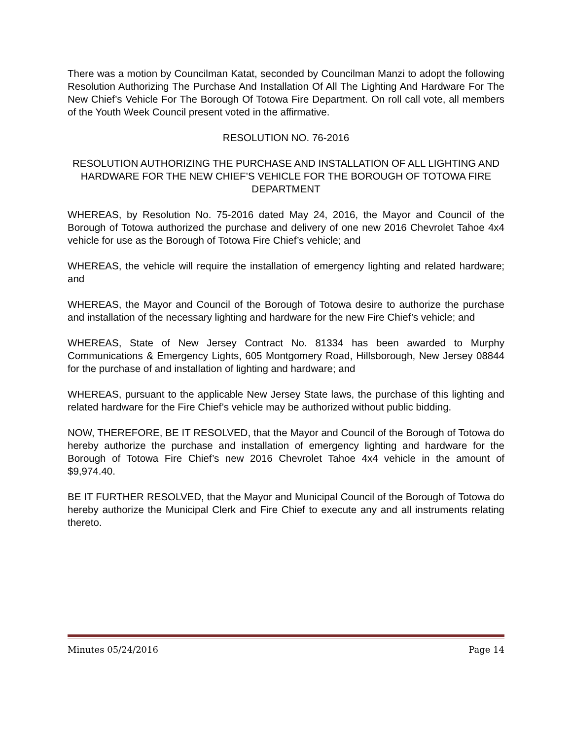There was a motion by Councilman Katat, seconded by Councilman Manzi to adopt the following Resolution Authorizing The Purchase And Installation Of All The Lighting And Hardware For The New Chief’s Vehicle For The Borough Of Totowa Fire Department. On roll call vote, all members of the Youth Week Council present voted in the affirmative.
RESOLUTION NO. 76-2016
RESOLUTION AUTHORIZING THE PURCHASE AND INSTALLATION OF ALL LIGHTING AND HARDWARE FOR THE NEW CHIEF’S VEHICLE FOR THE BOROUGH OF TOTOWA FIRE DEPARTMENT
WHEREAS, by Resolution No. 75-2016 dated May 24, 2016, the Mayor and Council of the Borough of Totowa authorized the purchase and delivery of one new 2016 Chevrolet Tahoe 4x4 vehicle for use as the Borough of Totowa Fire Chief’s vehicle; and
WHEREAS, the vehicle will require the installation of emergency lighting and related hardware; and
WHEREAS, the Mayor and Council of the Borough of Totowa desire to authorize the purchase and installation of the necessary lighting and hardware for the new Fire Chief’s vehicle; and
WHEREAS, State of New Jersey Contract No. 81334 has been awarded to Murphy Communications & Emergency Lights, 605 Montgomery Road, Hillsborough, New Jersey 08844 for the purchase of and installation of lighting and hardware; and
WHEREAS, pursuant to the applicable New Jersey State laws, the purchase of this lighting and related hardware for the Fire Chief’s vehicle may be authorized without public bidding.
NOW, THEREFORE, BE IT RESOLVED, that the Mayor and Council of the Borough of Totowa do hereby authorize the purchase and installation of emergency lighting and hardware for the Borough of Totowa Fire Chief’s new 2016 Chevrolet Tahoe 4x4 vehicle in the amount of $9,974.40.
BE IT FURTHER RESOLVED, that the Mayor and Municipal Council of the Borough of Totowa do hereby authorize the Municipal Clerk and Fire Chief to execute any and all instruments relating thereto.
Minutes 05/24/2016 Page 14